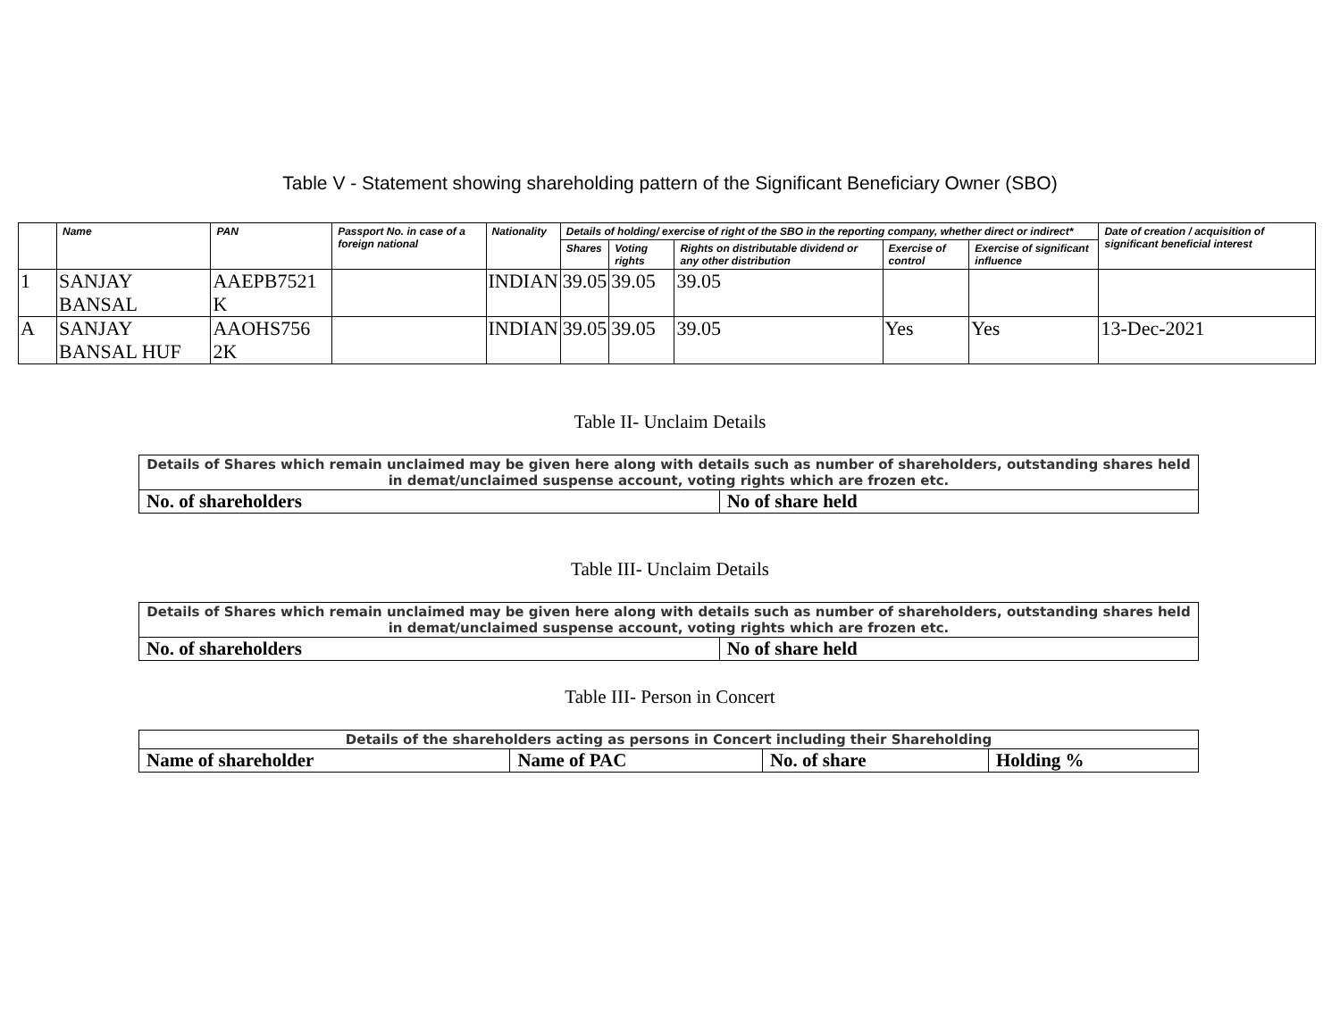Table V - Statement showing shareholding pattern of the Significant Beneficiary Owner (SBO)
| | Name | PAN | Passport No. in case of a foreign national | Nationality | Details of holding/ exercise of right of the SBO in the reporting company, whether direct or indirect* | | | | | Date of creation / acquisition of significant beneficial interest |
| --- | --- | --- | --- | --- | --- | --- | --- | --- | --- | --- |
| | | | | | Shares | Voting rights | Rights on distributable dividend or any other distribution | Exercise of control | Exercise of significant influence | |
| 1 | SANJAY BANSAL | AAEPB7521 K | | INDIAN | 39.05 | 39.05 | 39.05 | | | |
| A | SANJAY BANSAL HUF | AAOHS756 2K | | INDIAN | 39.05 | 39.05 | 39.05 | Yes | Yes | 13-Dec-2021 |
Table II- Unclaim Details
| Details of Shares which remain unclaimed may be given here along with details such as number of shareholders, outstanding shares held in demat/unclaimed suspense account, voting rights which are frozen etc. | |
| No. of shareholders | No of share held |
Table III- Unclaim Details
| Details of Shares which remain unclaimed may be given here along with details such as number of shareholders, outstanding shares held in demat/unclaimed suspense account, voting rights which are frozen etc. | |
| No. of shareholders | No of share held |
Table III- Person in Concert
| Details of the shareholders acting as persons in Concert including their Shareholding | | | |
| Name of shareholder | Name of PAC | No. of share | Holding % |